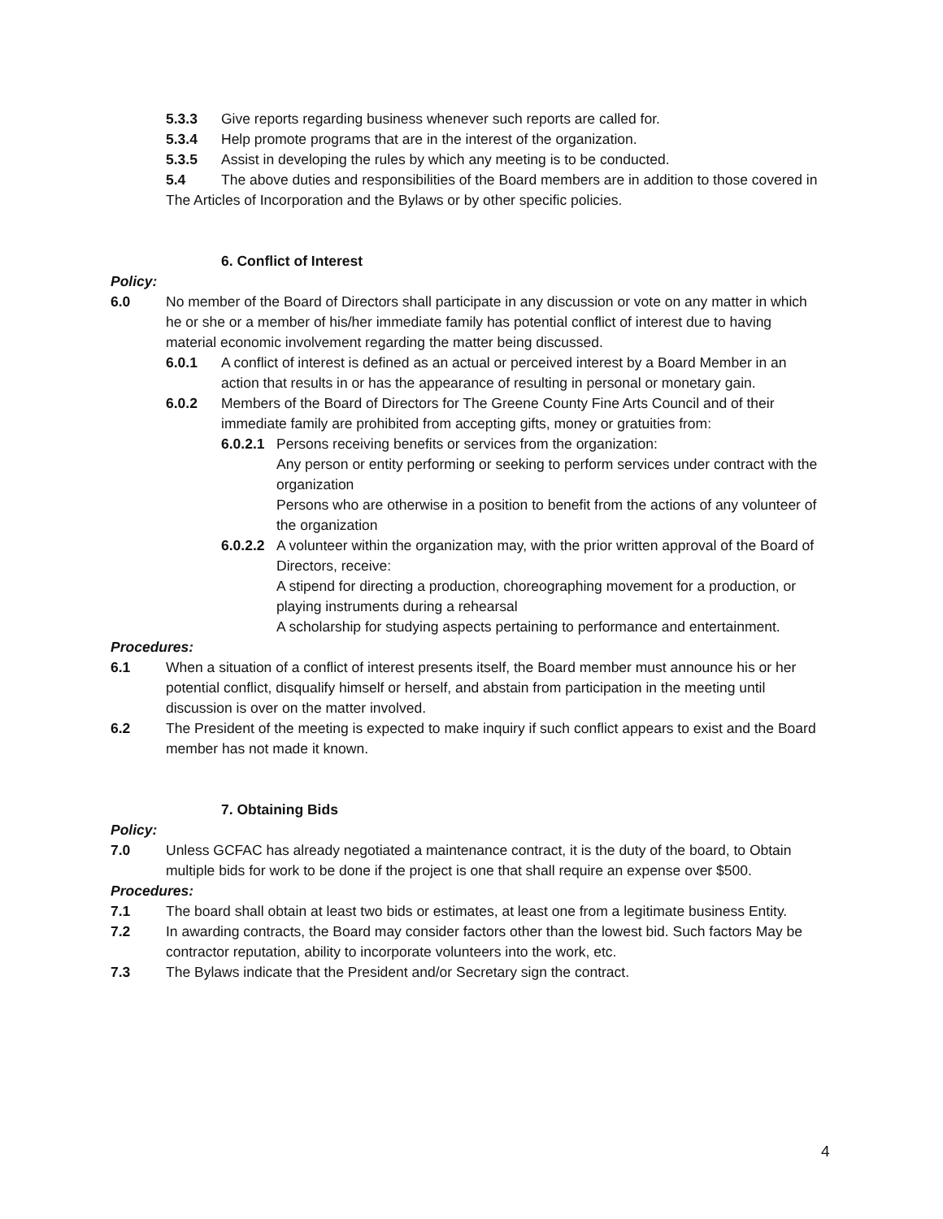5.3.3 Give reports regarding business whenever such reports are called for.
5.3.4 Help promote programs that are in the interest of the organization.
5.3.5 Assist in developing the rules by which any meeting is to be conducted.
5.4 The above duties and responsibilities of the Board members are in addition to those covered in The Articles of Incorporation and the Bylaws or by other specific policies.
6. Conflict of Interest
Policy:
6.0 No member of the Board of Directors shall participate in any discussion or vote on any matter in which he or she or a member of his/her immediate family has potential conflict of interest due to having material economic involvement regarding the matter being discussed.
6.0.1 A conflict of interest is defined as an actual or perceived interest by a Board Member in an action that results in or has the appearance of resulting in personal or monetary gain.
6.0.2 Members of the Board of Directors for The Greene County Fine Arts Council and of their immediate family are prohibited from accepting gifts, money or gratuities from:
6.0.2.1 Persons receiving benefits or services from the organization:
Any person or entity performing or seeking to perform services under contract with the organization
Persons who are otherwise in a position to benefit from the actions of any volunteer of the organization
6.0.2.2 A volunteer within the organization may, with the prior written approval of the Board of Directors, receive:
A stipend for directing a production, choreographing movement for a production, or playing instruments during a rehearsal
A scholarship for studying aspects pertaining to performance and entertainment.
Procedures:
6.1 When a situation of a conflict of interest presents itself, the Board member must announce his or her potential conflict, disqualify himself or herself, and abstain from participation in the meeting until discussion is over on the matter involved.
6.2 The President of the meeting is expected to make inquiry if such conflict appears to exist and the Board member has not made it known.
7. Obtaining Bids
Policy:
7.0 Unless GCFAC has already negotiated a maintenance contract, it is the duty of the board, to Obtain multiple bids for work to be done if the project is one that shall require an expense over $500.
Procedures:
7.1 The board shall obtain at least two bids or estimates, at least one from a legitimate business Entity.
7.2 In awarding contracts, the Board may consider factors other than the lowest bid. Such factors May be contractor reputation, ability to incorporate volunteers into the work, etc.
7.3 The Bylaws indicate that the President and/or Secretary sign the contract.
4